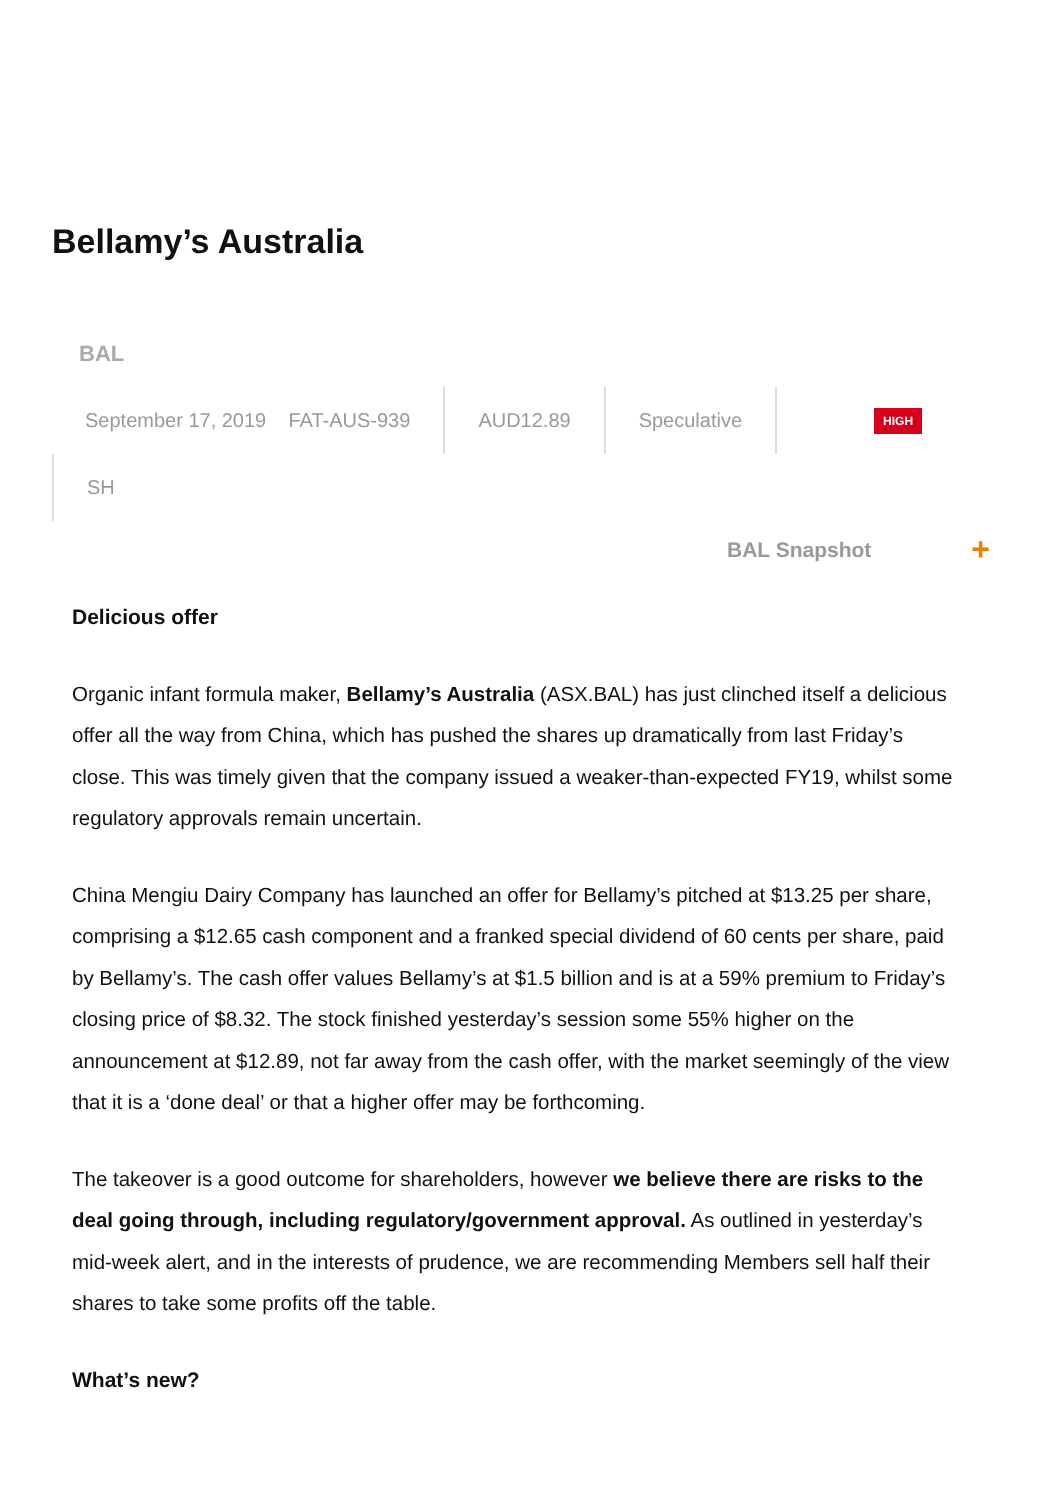Bellamy’s Australia
BAL
September 17, 2019 FAT-AUS-939
AUD12.89 Speculative
HIGH
SH
BAL Snapshot +
Delicious offer
Organic infant formula maker, Bellamy’s Australia (ASX.BAL) has just clinched itself a delicious offer all the way from China, which has pushed the shares up dramatically from last Friday’s close. This was timely given that the company issued a weaker-than-expected FY19, whilst some regulatory approvals remain uncertain.
China Mengiu Dairy Company has launched an offer for Bellamy’s pitched at $13.25 per share, comprising a $12.65 cash component and a franked special dividend of 60 cents per share, paid by Bellamy’s. The cash offer values Bellamy’s at $1.5 billion and is at a 59% premium to Friday’s closing price of $8.32. The stock finished yesterday’s session some 55% higher on the announcement at $12.89, not far away from the cash offer, with the market seemingly of the view that it is a ‘done deal’ or that a higher offer may be forthcoming.
The takeover is a good outcome for shareholders, however we believe there are risks to the deal going through, including regulatory/government approval. As outlined in yesterday’s mid-week alert, and in the interests of prudence, we are recommending Members sell half their shares to take some profits off the table.
What’s new?